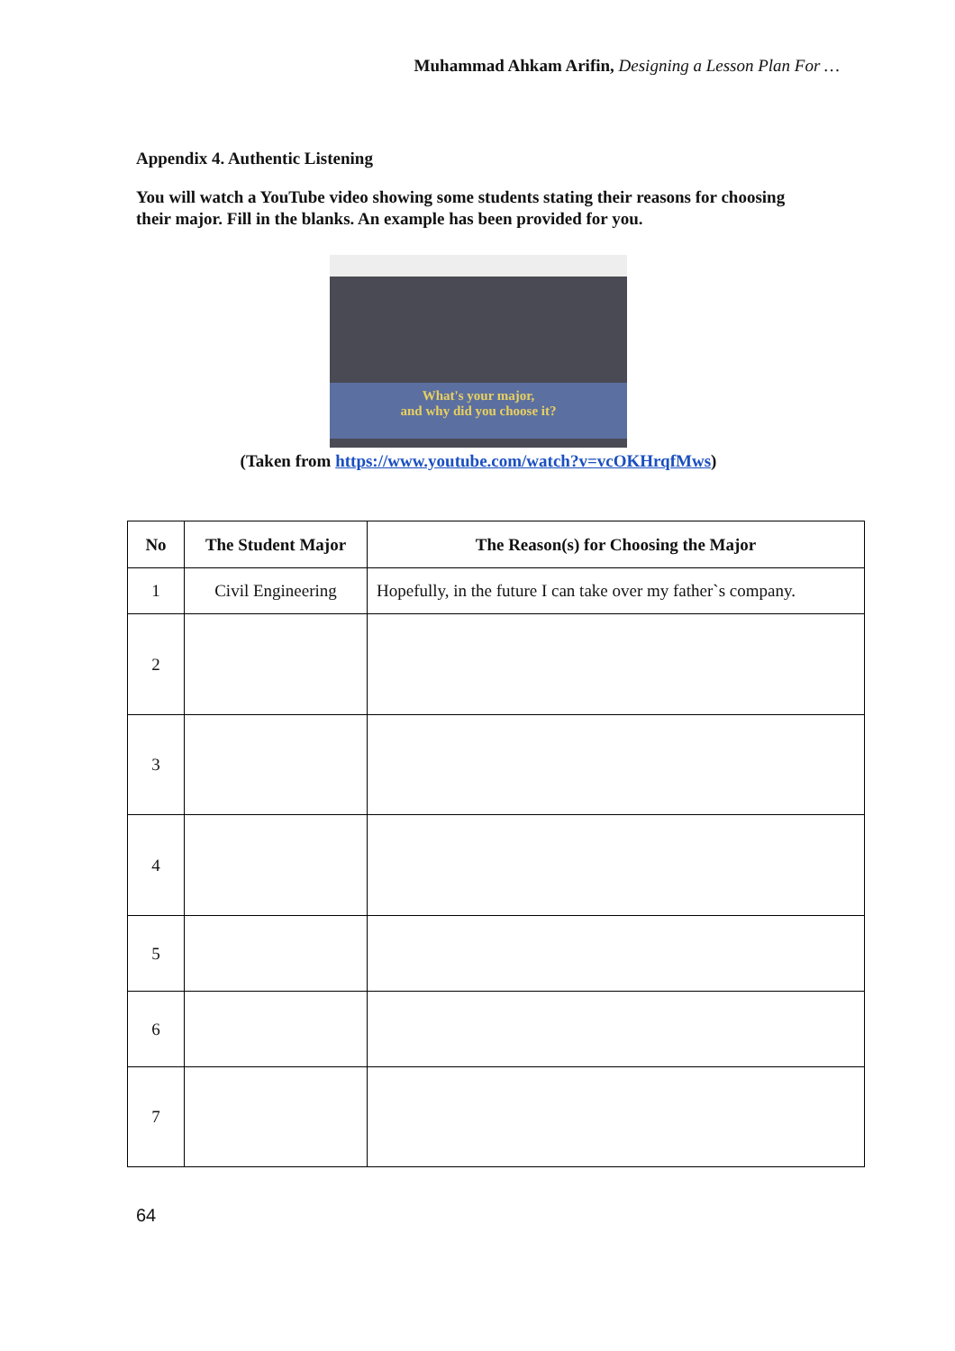Muhammad Ahkam Arifin, Designing a Lesson Plan For …
Appendix 4. Authentic Listening
You will watch a YouTube video showing some students stating their reasons for choosing their major. Fill in the blanks. An example has been provided for you.
What's your major,
and why did you choose it?
(Taken from https://www.youtube.com/watch?v=vcOKHrqfMws)
| No | The Student Major | The Reason(s) for Choosing the Major |
| --- | --- | --- |
| 1 | Civil Engineering | Hopefully, in the future I can take over my father`s company. |
| 2 | | |
| 3 | | |
| 4 | | |
| 5 | | |
| 6 | | |
| 7 | | |
64